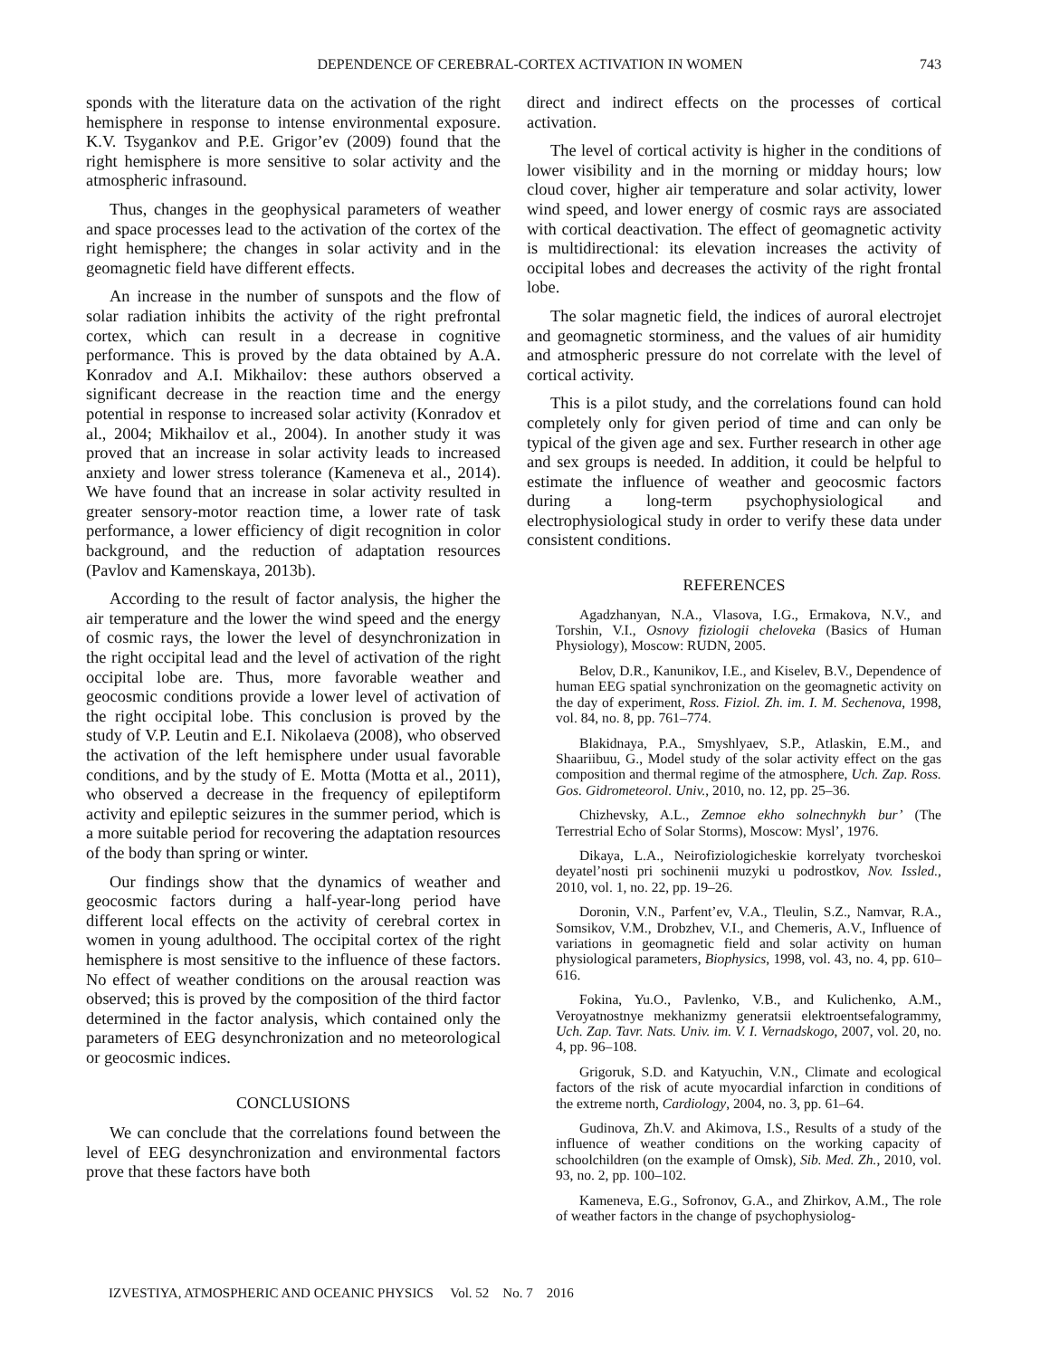DEPENDENCE OF CEREBRAL-CORTEX ACTIVATION IN WOMEN 743
sponds with the literature data on the activation of the right hemisphere in response to intense environmental exposure. K.V. Tsygankov and P.E. Grigor’ev (2009) found that the right hemisphere is more sensitive to solar activity and the atmospheric infrasound.
Thus, changes in the geophysical parameters of weather and space processes lead to the activation of the cortex of the right hemisphere; the changes in solar activity and in the geomagnetic field have different effects.
An increase in the number of sunspots and the flow of solar radiation inhibits the activity of the right prefrontal cortex, which can result in a decrease in cognitive performance. This is proved by the data obtained by A.A. Konradov and A.I. Mikhailov: these authors observed a significant decrease in the reaction time and the energy potential in response to increased solar activity (Konradov et al., 2004; Mikhailov et al., 2004). In another study it was proved that an increase in solar activity leads to increased anxiety and lower stress tolerance (Kameneva et al., 2014). We have found that an increase in solar activity resulted in greater sensory-motor reaction time, a lower rate of task performance, a lower efficiency of digit recognition in color background, and the reduction of adaptation resources (Pavlov and Kamenskaya, 2013b).
According to the result of factor analysis, the higher the air temperature and the lower the wind speed and the energy of cosmic rays, the lower the level of desynchronization in the right occipital lead and the level of activation of the right occipital lobe are. Thus, more favorable weather and geocosmic conditions provide a lower level of activation of the right occipital lobe. This conclusion is proved by the study of V.P. Leutin and E.I. Nikolaeva (2008), who observed the activation of the left hemisphere under usual favorable conditions, and by the study of E. Motta (Motta et al., 2011), who observed a decrease in the frequency of epileptiform activity and epileptic seizures in the summer period, which is a more suitable period for recovering the adaptation resources of the body than spring or winter.
Our findings show that the dynamics of weather and geocosmic factors during a half-year-long period have different local effects on the activity of cerebral cortex in women in young adulthood. The occipital cortex of the right hemisphere is most sensitive to the influence of these factors. No effect of weather conditions on the arousal reaction was observed; this is proved by the composition of the third factor determined in the factor analysis, which contained only the parameters of EEG desynchronization and no meteorological or geocosmic indices.
CONCLUSIONS
We can conclude that the correlations found between the level of EEG desynchronization and environmental factors prove that these factors have both
direct and indirect effects on the processes of cortical activation.
The level of cortical activity is higher in the conditions of lower visibility and in the morning or midday hours; low cloud cover, higher air temperature and solar activity, lower wind speed, and lower energy of cosmic rays are associated with cortical deactivation. The effect of geomagnetic activity is multidirectional: its elevation increases the activity of occipital lobes and decreases the activity of the right frontal lobe.
The solar magnetic field, the indices of auroral electrojet and geomagnetic storminess, and the values of air humidity and atmospheric pressure do not correlate with the level of cortical activity.
This is a pilot study, and the correlations found can hold completely only for given period of time and can only be typical of the given age and sex. Further research in other age and sex groups is needed. In addition, it could be helpful to estimate the influence of weather and geocosmic factors during a long-term psychophysiological and electrophysiological study in order to verify these data under consistent conditions.
REFERENCES
Agadzhanyan, N.A., Vlasova, I.G., Ermakova, N.V., and Torshin, V.I., Osnovy fiziologii cheloveka (Basics of Human Physiology), Moscow: RUDN, 2005.
Belov, D.R., Kanunikov, I.E., and Kiselev, B.V., Dependence of human EEG spatial synchronization on the geomagnetic activity on the day of experiment, Ross. Fiziol. Zh. im. I. M. Sechenova, 1998, vol. 84, no. 8, pp. 761–774.
Blakidnaya, P.A., Smyshlyaev, S.P., Atlaskin, E.M., and Shaariibuu, G., Model study of the solar activity effect on the gas composition and thermal regime of the atmosphere, Uch. Zap. Ross. Gos. Gidrometeorol. Univ., 2010, no. 12, pp. 25–36.
Chizhevsky, A.L., Zemnoe ekho solnechnykh bur’ (The Terrestrial Echo of Solar Storms), Moscow: Mysl’, 1976.
Dikaya, L.A., Neirofiziologicheskie korrelyaty tvorcheskoi deyatel’nosti pri sochinenii muzyki u podrostkov, Nov. Issled., 2010, vol. 1, no. 22, pp. 19–26.
Doronin, V.N., Parfent’ev, V.A., Tleulin, S.Z., Namvar, R.A., Somsikov, V.M., Drobzhev, V.I., and Chemeris, A.V., Influence of variations in geomagnetic field and solar activity on human physiological parameters, Biophysics, 1998, vol. 43, no. 4, pp. 610–616.
Fokina, Yu.O., Pavlenko, V.B., and Kulichenko, A.M., Veroyatnostnye mekhanizmy generatsii elektroentsefalogrammy, Uch. Zap. Tavr. Nats. Univ. im. V. I. Vernadskogo, 2007, vol. 20, no. 4, pp. 96–108.
Grigoruk, S.D. and Katyuchin, V.N., Climate and ecological factors of the risk of acute myocardial infarction in conditions of the extreme north, Cardiology, 2004, no. 3, pp. 61–64.
Gudinova, Zh.V. and Akimova, I.S., Results of a study of the influence of weather conditions on the working capacity of schoolchildren (on the example of Omsk), Sib. Med. Zh., 2010, vol. 93, no. 2, pp. 100–102.
Kameneva, E.G., Sofronov, G.A., and Zhirkov, A.M., The role of weather factors in the change of psychophysiolog-
IZVESTIYA, ATMOSPHERIC AND OCEANIC PHYSICS Vol. 52 No. 7 2016